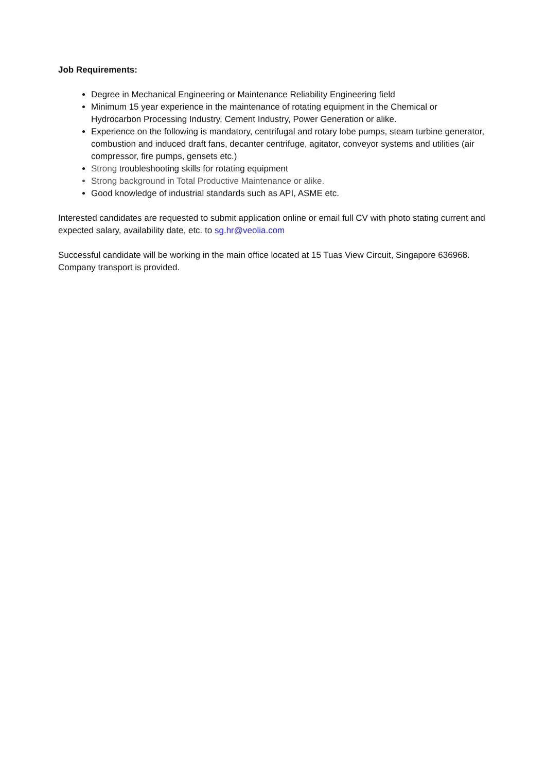Job Requirements:
Degree in Mechanical Engineering or Maintenance Reliability Engineering field
Minimum 15 year experience in the maintenance of rotating equipment in the Chemical or Hydrocarbon Processing Industry, Cement Industry, Power Generation or alike.
Experience on the following is mandatory, centrifugal and rotary lobe pumps, steam turbine generator, combustion and induced draft fans, decanter centrifuge, agitator, conveyor systems and utilities (air compressor, fire pumps, gensets etc.)
Strong troubleshooting skills for rotating equipment
Strong background in Total Productive Maintenance or alike.
Good knowledge of industrial standards such as API, ASME etc.
Interested candidates are requested to submit application online or email full CV with photo stating current and expected salary, availability date, etc. to sg.hr@veolia.com
Successful candidate will be working in the main office located at 15 Tuas View Circuit, Singapore 636968. Company transport is provided.